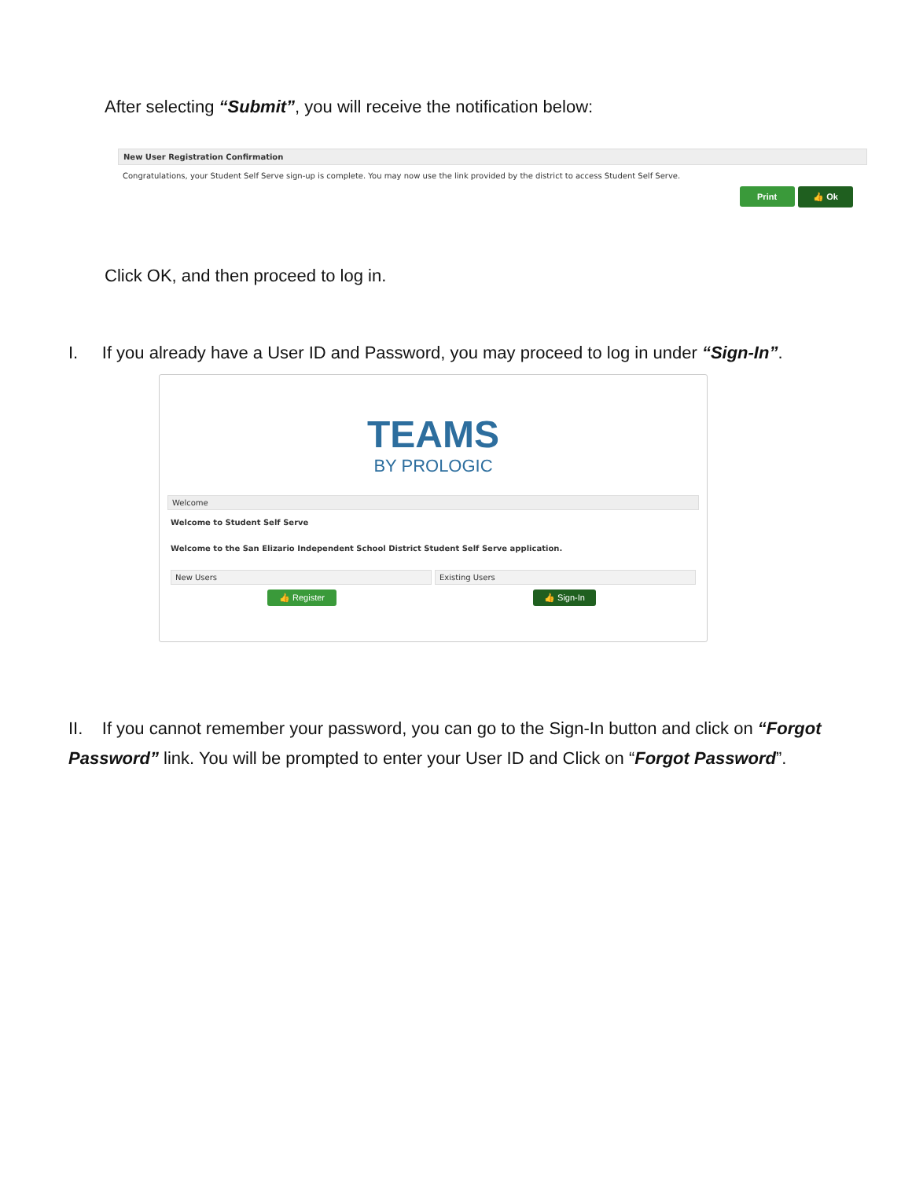After selecting “Submit”, you will receive the notification below:
New User Registration Confirmation
Congratulations, your Student Self Serve sign-up is complete. You may now use the link provided by the district to access Student Self Serve.
Print 👍 Ok
Click OK, and then proceed to log in.
I. If you already have a User ID and Password, you may proceed to log in under “Sign-In”.
TEAMS
BY PROLOGIC
Welcome
Welcome to Student Self Serve
Welcome to the San Elizario Independent School District Student Self Serve application.
New Users Existing Users
👍 Register 👍 Sign-In
II. If you cannot remember your password, you can go to the Sign-In button and click on “Forgot Password” link. You will be prompted to enter your User ID and Click on “Forgot Password”.